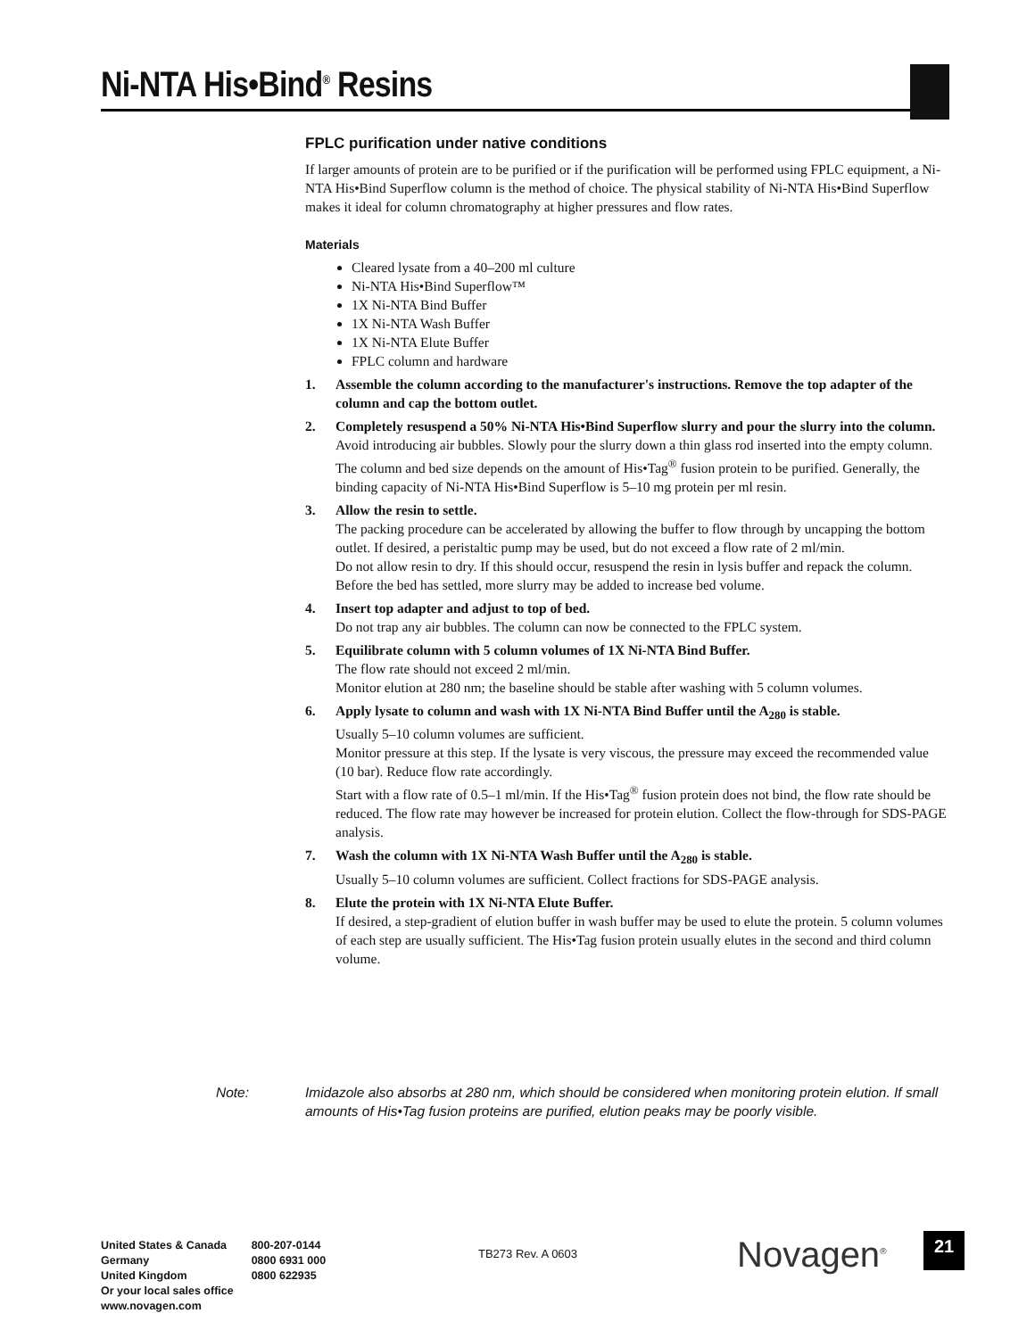Ni-NTA His•Bind<sup>®</sup> Resins
FPLC purification under native conditions
If larger amounts of protein are to be purified or if the purification will be performed using FPLC equipment, a Ni-NTA His•Bind Superflow column is the method of choice. The physical stability of Ni-NTA His•Bind Superflow makes it ideal for column chromatography at higher pressures and flow rates.
Materials
Cleared lysate from a 40–200 ml culture
Ni-NTA His•Bind Superflow™
1X Ni-NTA Bind Buffer
1X Ni-NTA Wash Buffer
1X Ni-NTA Elute Buffer
FPLC column and hardware
1. Assemble the column according to the manufacturer's instructions. Remove the top adapter of the column and cap the bottom outlet.
2. Completely resuspend a 50% Ni-NTA His•Bind Superflow slurry and pour the slurry into the column.
Avoid introducing air bubbles. Slowly pour the slurry down a thin glass rod inserted into the empty column. The column and bed size depends on the amount of His•Tag<sup>®</sup> fusion protein to be purified. Generally, the binding capacity of Ni-NTA His•Bind Superflow is 5–10 mg protein per ml resin.
3. Allow the resin to settle.
The packing procedure can be accelerated by allowing the buffer to flow through by uncapping the bottom outlet. If desired, a peristaltic pump may be used, but do not exceed a flow rate of 2 ml/min.
Do not allow resin to dry. If this should occur, resuspend the resin in lysis buffer and repack the column.
Before the bed has settled, more slurry may be added to increase bed volume.
4. Insert top adapter and adjust to top of bed.
Do not trap any air bubbles. The column can now be connected to the FPLC system.
5. Equilibrate column with 5 column volumes of 1X Ni-NTA Bind Buffer.
The flow rate should not exceed 2 ml/min.
Monitor elution at 280 nm; the baseline should be stable after washing with 5 column volumes.
6. Apply lysate to column and wash with 1X Ni-NTA Bind Buffer until the A<sub>280</sub> is stable.
Usually 5–10 column volumes are sufficient.
Monitor pressure at this step. If the lysate is very viscous, the pressure may exceed the recommended value (10 bar). Reduce flow rate accordingly.
Start with a flow rate of 0.5–1 ml/min. If the His•Tag<sup>®</sup> fusion protein does not bind, the flow rate should be reduced. The flow rate may however be increased for protein elution. Collect the flow-through for SDS-PAGE analysis.
7. Wash the column with 1X Ni-NTA Wash Buffer until the A<sub>280</sub> is stable.
Usually 5–10 column volumes are sufficient. Collect fractions for SDS-PAGE analysis.
8. Elute the protein with 1X Ni-NTA Elute Buffer.
If desired, a step-gradient of elution buffer in wash buffer may be used to elute the protein. 5 column volumes of each step are usually sufficient. The His•Tag fusion protein usually elutes in the second and third column volume.
Note: Imidazole also absorbs at 280 nm, which should be considered when monitoring protein elution. If small amounts of His•Tag fusion proteins are purified, elution peaks may be poorly visible.
United States & Canada
Germany
United Kingdom
Or your local sales office
www.novagen.com
800-207-0144
0800 6931 000
0800 622935
TB273 Rev. A 0603 Novagen<sup>®</sup> 21